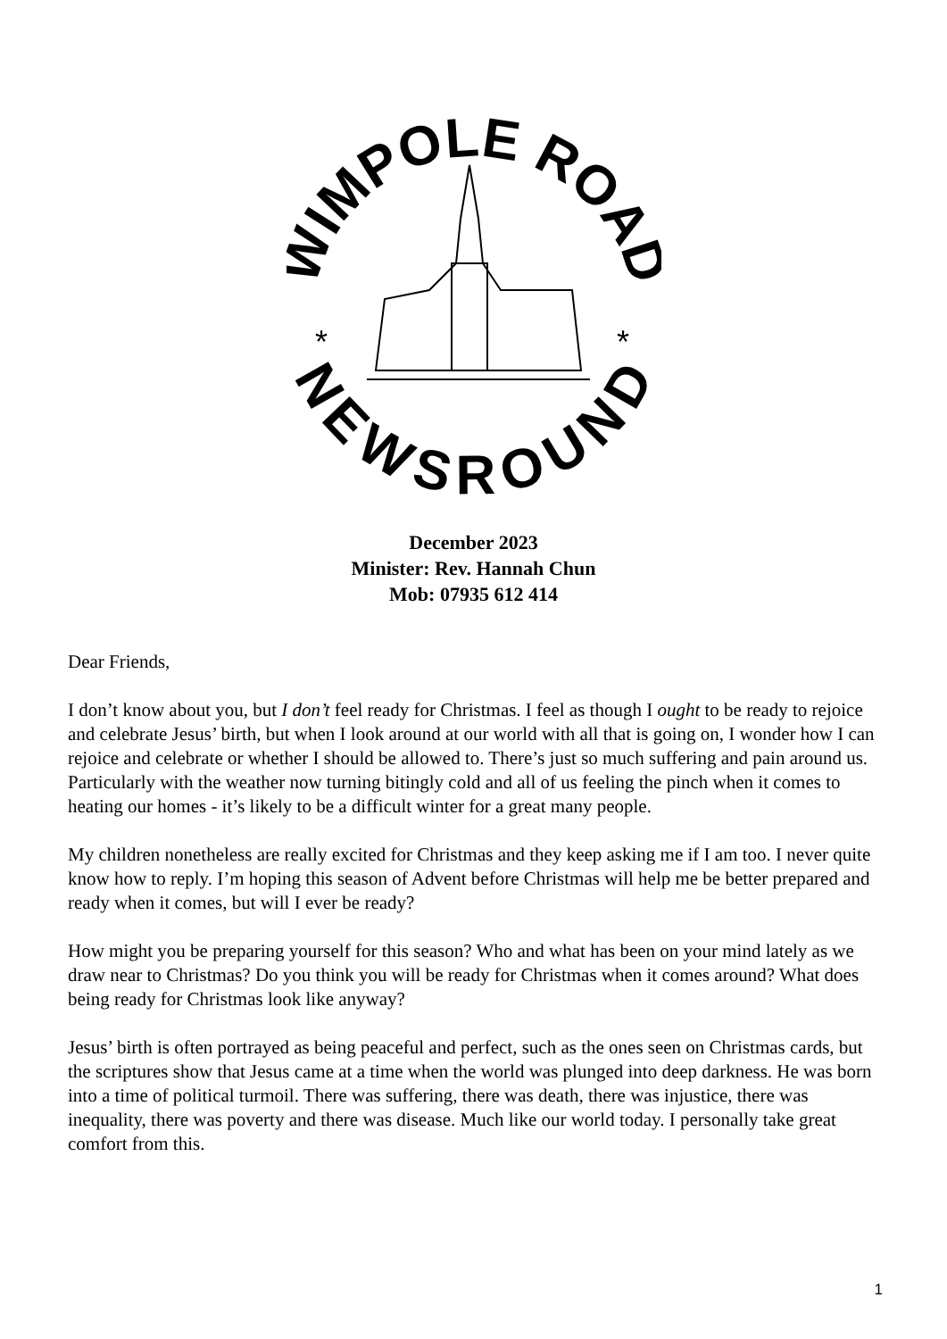WIMPOLE ROAD
NEWSROUND
*
*
December 2023
Minister: Rev. Hannah Chun
Mob: 07935 612 414
Dear Friends,
I don’t know about you, but I don’t feel ready for Christmas. I feel as though I ought to be ready to rejoice and celebrate Jesus’ birth, but when I look around at our world with all that is going on, I wonder how I can rejoice and celebrate or whether I should be allowed to. There’s just so much suffering and pain around us. Particularly with the weather now turning bitingly cold and all of us feeling the pinch when it comes to heating our homes - it’s likely to be a difficult winter for a great many people.
My children nonetheless are really excited for Christmas and they keep asking me if I am too. I never quite know how to reply. I’m hoping this season of Advent before Christmas will help me be better prepared and ready when it comes, but will I ever be ready?
How might you be preparing yourself for this season? Who and what has been on your mind lately as we draw near to Christmas? Do you think you will be ready for Christmas when it comes around? What does being ready for Christmas look like anyway?
Jesus’ birth is often portrayed as being peaceful and perfect, such as the ones seen on Christmas cards, but the scriptures show that Jesus came at a time when the world was plunged into deep darkness. He was born into a time of political turmoil. There was suffering, there was death, there was injustice, there was inequality, there was poverty and there was disease. Much like our world today. I personally take great comfort from this.
1